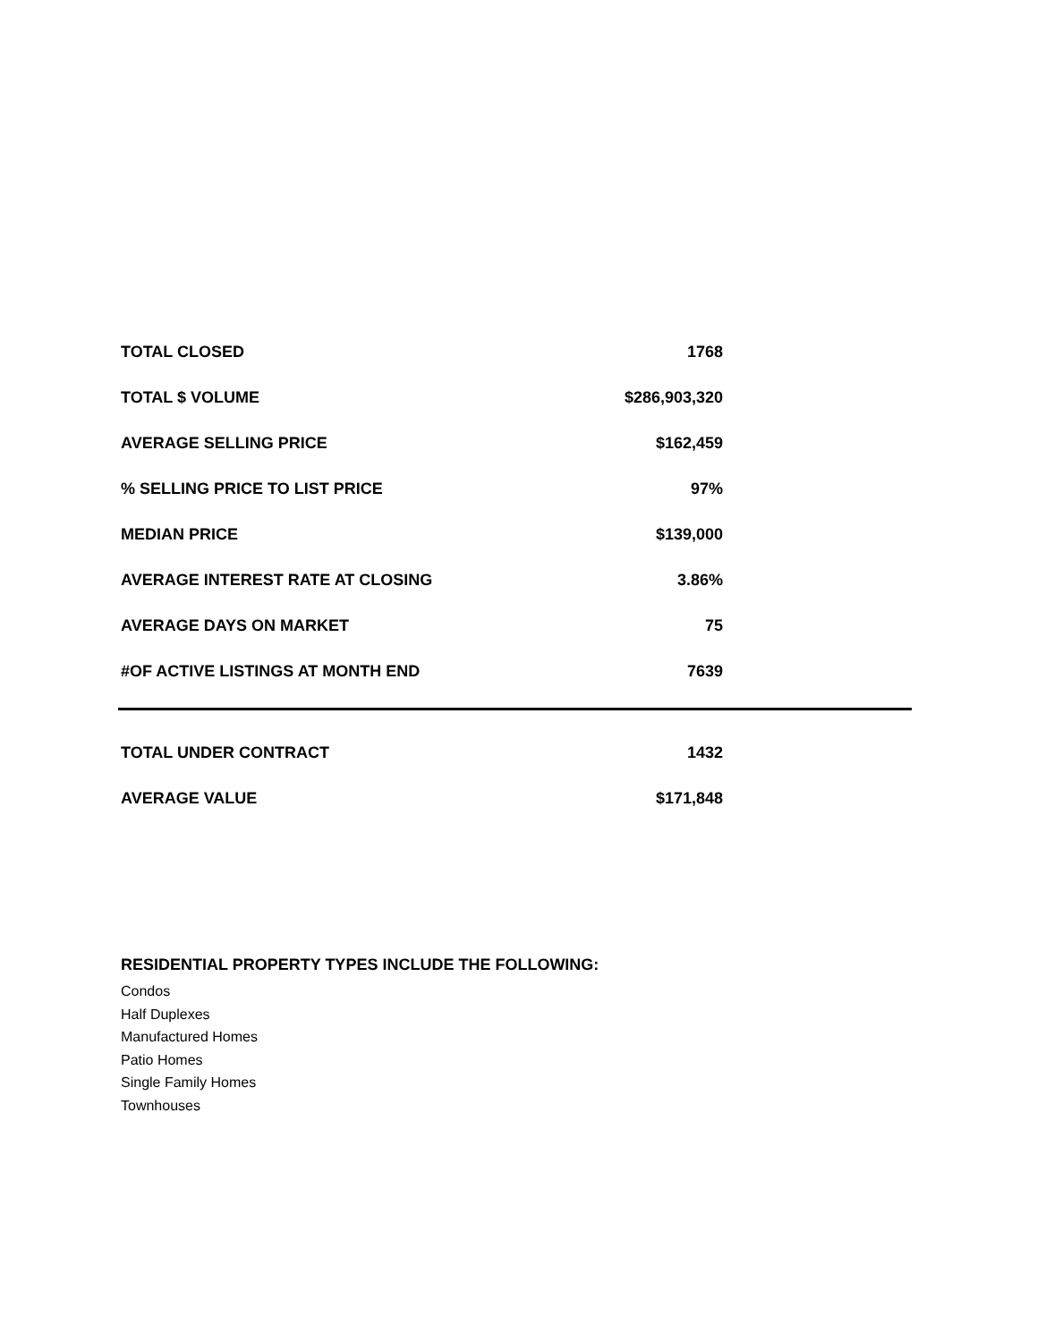| TOTAL CLOSED | 1768 |
| TOTAL $ VOLUME | $286,903,320 |
| AVERAGE SELLING PRICE | $162,459 |
| % SELLING PRICE TO LIST PRICE | 97% |
| MEDIAN PRICE | $139,000 |
| AVERAGE INTEREST RATE AT CLOSING | 3.86% |
| AVERAGE DAYS ON MARKET | 75 |
| #OF ACTIVE LISTINGS AT MONTH END | 7639 |
| TOTAL UNDER CONTRACT | 1432 |
| AVERAGE VALUE | $171,848 |
RESIDENTIAL PROPERTY TYPES INCLUDE THE FOLLOWING:
Condos
Half Duplexes
Manufactured Homes
Patio Homes
Single Family Homes
Townhouses